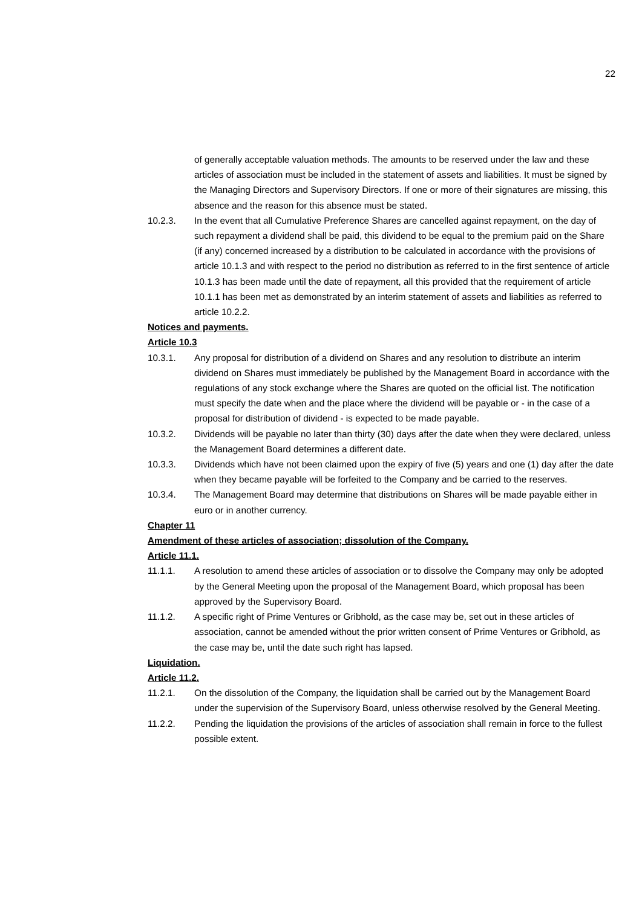22
of generally acceptable valuation methods. The amounts to be reserved under the law and these articles of association must be included in the statement of assets and liabilities. It must be signed by the Managing Directors and Supervisory Directors. If one or more of their signatures are missing, this absence and the reason for this absence must be stated.
10.2.3. In the event that all Cumulative Preference Shares are cancelled against repayment, on the day of such repayment a dividend shall be paid, this dividend to be equal to the premium paid on the Share (if any) concerned increased by a distribution to be calculated in accordance with the provisions of article 10.1.3 and with respect to the period no distribution as referred to in the first sentence of article 10.1.3 has been made until the date of repayment, all this provided that the requirement of article 10.1.1 has been met as demonstrated by an interim statement of assets and liabilities as referred to article 10.2.2.
Notices and payments.
Article 10.3
10.3.1. Any proposal for distribution of a dividend on Shares and any resolution to distribute an interim dividend on Shares must immediately be published by the Management Board in accordance with the regulations of any stock exchange where the Shares are quoted on the official list. The notification must specify the date when and the place where the dividend will be payable or - in the case of a proposal for distribution of dividend - is expected to be made payable.
10.3.2. Dividends will be payable no later than thirty (30) days after the date when they were declared, unless the Management Board determines a different date.
10.3.3. Dividends which have not been claimed upon the expiry of five (5) years and one (1) day after the date when they became payable will be forfeited to the Company and be carried to the reserves.
10.3.4. The Management Board may determine that distributions on Shares will be made payable either in euro or in another currency.
Chapter 11
Amendment of these articles of association; dissolution of the Company.
Article 11.1.
11.1.1. A resolution to amend these articles of association or to dissolve the Company may only be adopted by the General Meeting upon the proposal of the Management Board, which proposal has been approved by the Supervisory Board.
11.1.2. A specific right of Prime Ventures or Gribhold, as the case may be, set out in these articles of association, cannot be amended without the prior written consent of Prime Ventures or Gribhold, as the case may be, until the date such right has lapsed.
Liquidation.
Article 11.2.
11.2.1. On the dissolution of the Company, the liquidation shall be carried out by the Management Board under the supervision of the Supervisory Board, unless otherwise resolved by the General Meeting.
11.2.2. Pending the liquidation the provisions of the articles of association shall remain in force to the fullest possible extent.